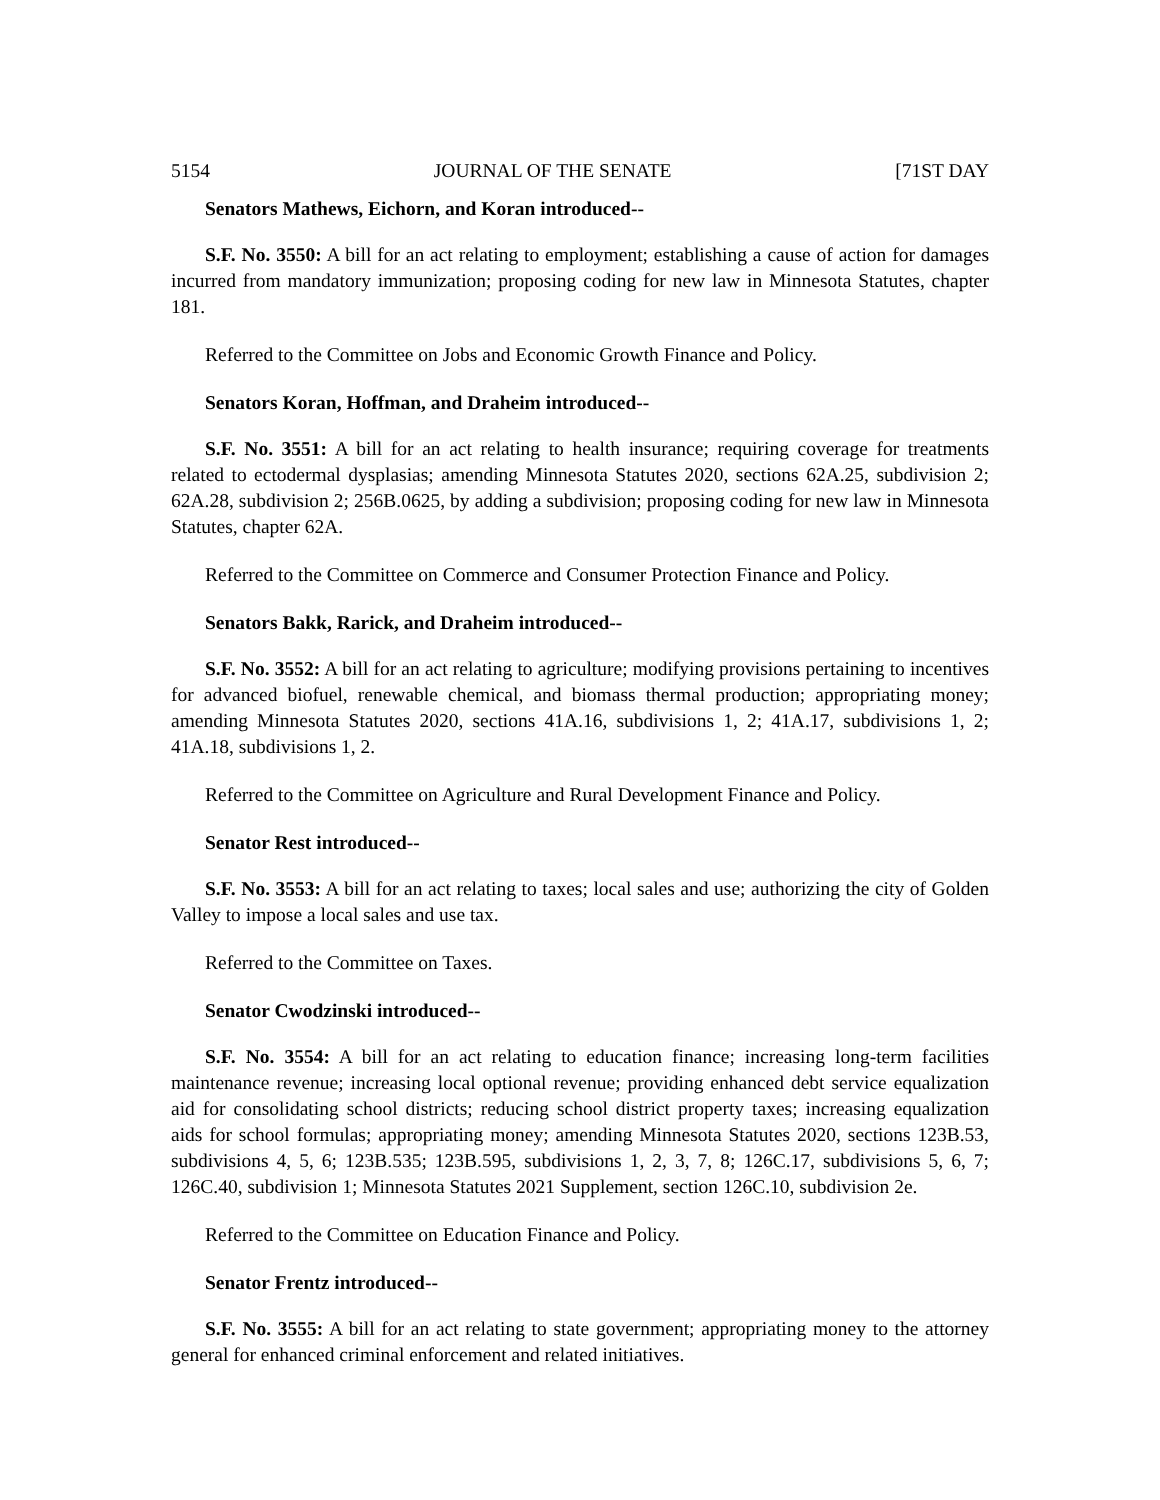5154 JOURNAL OF THE SENATE [71ST DAY
Senators Mathews, Eichorn, and Koran introduced--
S.F. No. 3550: A bill for an act relating to employment; establishing a cause of action for damages incurred from mandatory immunization; proposing coding for new law in Minnesota Statutes, chapter 181.
Referred to the Committee on Jobs and Economic Growth Finance and Policy.
Senators Koran, Hoffman, and Draheim introduced--
S.F. No. 3551: A bill for an act relating to health insurance; requiring coverage for treatments related to ectodermal dysplasias; amending Minnesota Statutes 2020, sections 62A.25, subdivision 2; 62A.28, subdivision 2; 256B.0625, by adding a subdivision; proposing coding for new law in Minnesota Statutes, chapter 62A.
Referred to the Committee on Commerce and Consumer Protection Finance and Policy.
Senators Bakk, Rarick, and Draheim introduced--
S.F. No. 3552: A bill for an act relating to agriculture; modifying provisions pertaining to incentives for advanced biofuel, renewable chemical, and biomass thermal production; appropriating money; amending Minnesota Statutes 2020, sections 41A.16, subdivisions 1, 2; 41A.17, subdivisions 1, 2; 41A.18, subdivisions 1, 2.
Referred to the Committee on Agriculture and Rural Development Finance and Policy.
Senator Rest introduced--
S.F. No. 3553: A bill for an act relating to taxes; local sales and use; authorizing the city of Golden Valley to impose a local sales and use tax.
Referred to the Committee on Taxes.
Senator Cwodzinski introduced--
S.F. No. 3554: A bill for an act relating to education finance; increasing long-term facilities maintenance revenue; increasing local optional revenue; providing enhanced debt service equalization aid for consolidating school districts; reducing school district property taxes; increasing equalization aids for school formulas; appropriating money; amending Minnesota Statutes 2020, sections 123B.53, subdivisions 4, 5, 6; 123B.535; 123B.595, subdivisions 1, 2, 3, 7, 8; 126C.17, subdivisions 5, 6, 7; 126C.40, subdivision 1; Minnesota Statutes 2021 Supplement, section 126C.10, subdivision 2e.
Referred to the Committee on Education Finance and Policy.
Senator Frentz introduced--
S.F. No. 3555: A bill for an act relating to state government; appropriating money to the attorney general for enhanced criminal enforcement and related initiatives.